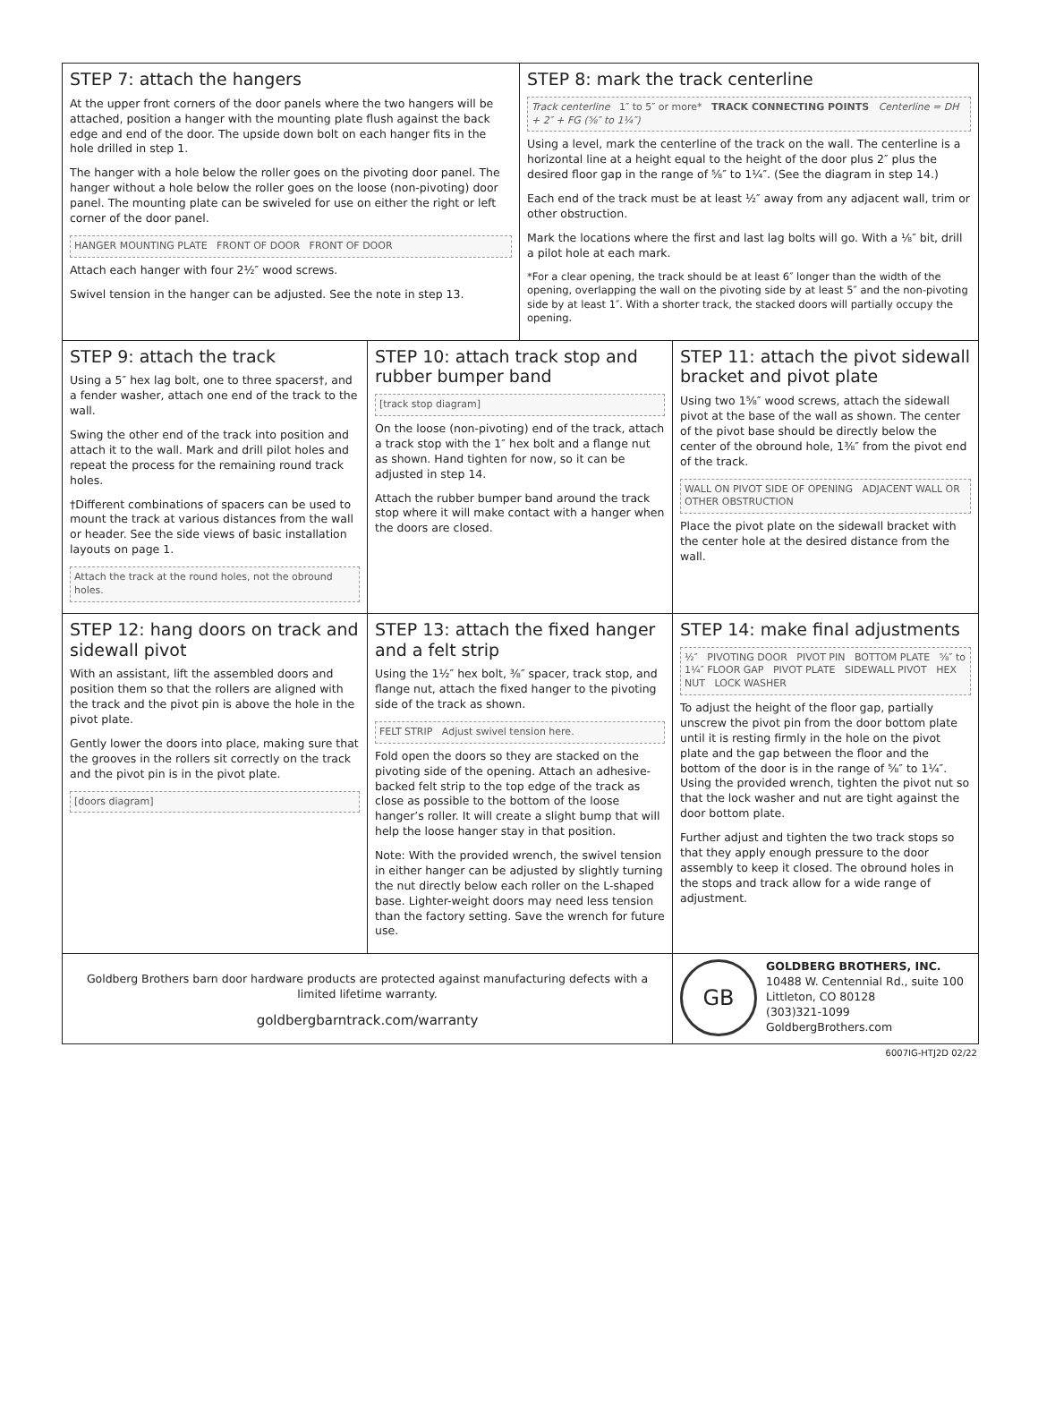STEP 7: attach the hangers
At the upper front corners of the door panels where the two hangers will be attached, position a hanger with the mounting plate flush against the back edge and end of the door. The upside down bolt on each hanger fits in the hole drilled in step 1.
The hanger with a hole below the roller goes on the pivoting door panel. The hanger without a hole below the roller goes on the loose (non-pivoting) door panel. The mounting plate can be swiveled for use on either the right or left corner of the door panel.
HANGER MOUNTING PLATE FRONT OF DOOR FRONT OF DOOR
Attach each hanger with four 2½″ wood screws.
Swivel tension in the hanger can be adjusted. See the note in step 13.
STEP 8: mark the track centerline
Track centerline 1″ to 5″ or more* TRACK CONNECTING POINTS Centerline = DH + 2″ + FG (⅝″ to 1¼″)
Using a level, mark the centerline of the track on the wall. The centerline is a horizontal line at a height equal to the height of the door plus 2″ plus the desired floor gap in the range of ⅝″ to 1¼″. (See the diagram in step 14.)
Each end of the track must be at least ½″ away from any adjacent wall, trim or other obstruction.
Mark the locations where the first and last lag bolts will go. With a ⅛″ bit, drill a pilot hole at each mark.
*For a clear opening, the track should be at least 6″ longer than the width of the opening, overlapping the wall on the pivoting side by at least 5″ and the non-pivoting side by at least 1″. With a shorter track, the stacked doors will partially occupy the opening.
STEP 9: attach the track
Using a 5″ hex lag bolt, one to three spacers†, and a fender washer, attach one end of the track to the wall.
Swing the other end of the track into position and attach it to the wall. Mark and drill pilot holes and repeat the process for the remaining round track holes.
†Different combinations of spacers can be used to mount the track at various distances from the wall or header. See the side views of basic installation layouts on page 1.
Attach the track at the round holes, not the obround holes.
STEP 10: attach track stop and rubber bumper band
[track stop diagram]
On the loose (non-pivoting) end of the track, attach a track stop with the 1″ hex bolt and a flange nut as shown. Hand tighten for now, so it can be adjusted in step 14.
Attach the rubber bumper band around the track stop where it will make contact with a hanger when the doors are closed.
STEP 11: attach the pivot sidewall bracket and pivot plate
Using two 1⅝″ wood screws, attach the sidewall pivot at the base of the wall as shown. The center of the pivot base should be directly below the center of the obround hole, 1⅜″ from the pivot end of the track.
WALL ON PIVOT SIDE OF OPENING ADJACENT WALL OR OTHER OBSTRUCTION
Place the pivot plate on the sidewall bracket with the center hole at the desired distance from the wall.
STEP 12: hang doors on track and sidewall pivot
With an assistant, lift the assembled doors and position them so that the rollers are aligned with the track and the pivot pin is above the hole in the pivot plate.
Gently lower the doors into place, making sure that the grooves in the rollers sit correctly on the track and the pivot pin is in the pivot plate.
[doors diagram]
STEP 13: attach the fixed hanger and a felt strip
Using the 1½″ hex bolt, ⅜″ spacer, track stop, and flange nut, attach the fixed hanger to the pivoting side of the track as shown.
FELT STRIP Adjust swivel tension here.
Fold open the doors so they are stacked on the pivoting side of the opening. Attach an adhesive-backed felt strip to the top edge of the track as close as possible to the bottom of the loose hanger’s roller. It will create a slight bump that will help the loose hanger stay in that position.
Note: With the provided wrench, the swivel tension in either hanger can be adjusted by slightly turning the nut directly below each roller on the L-shaped base. Lighter-weight doors may need less tension than the factory setting. Save the wrench for future use.
STEP 14: make final adjustments
½″ PIVOTING DOOR PIVOT PIN BOTTOM PLATE ⅝″ to 1¼″ FLOOR GAP PIVOT PLATE SIDEWALL PIVOT HEX NUT LOCK WASHER
To adjust the height of the floor gap, partially unscrew the pivot pin from the door bottom plate until it is resting firmly in the hole on the pivot plate and the gap between the floor and the bottom of the door is in the range of ⅝″ to 1¼″. Using the provided wrench, tighten the pivot nut so that the lock washer and nut are tight against the door bottom plate.
Further adjust and tighten the two track stops so that they apply enough pressure to the door assembly to keep it closed. The obround holes in the stops and track allow for a wide range of adjustment.
Goldberg Brothers barn door hardware products are protected against manufacturing defects with a limited lifetime warranty.
goldbergbarntrack.com/warranty
GB
GOLDBERG BROTHERS, INC.
10488 W. Centennial Rd., suite 100
Littleton, CO 80128
(303)321-1099
GoldbergBrothers.com
6007IG-HTJ2D 02/22